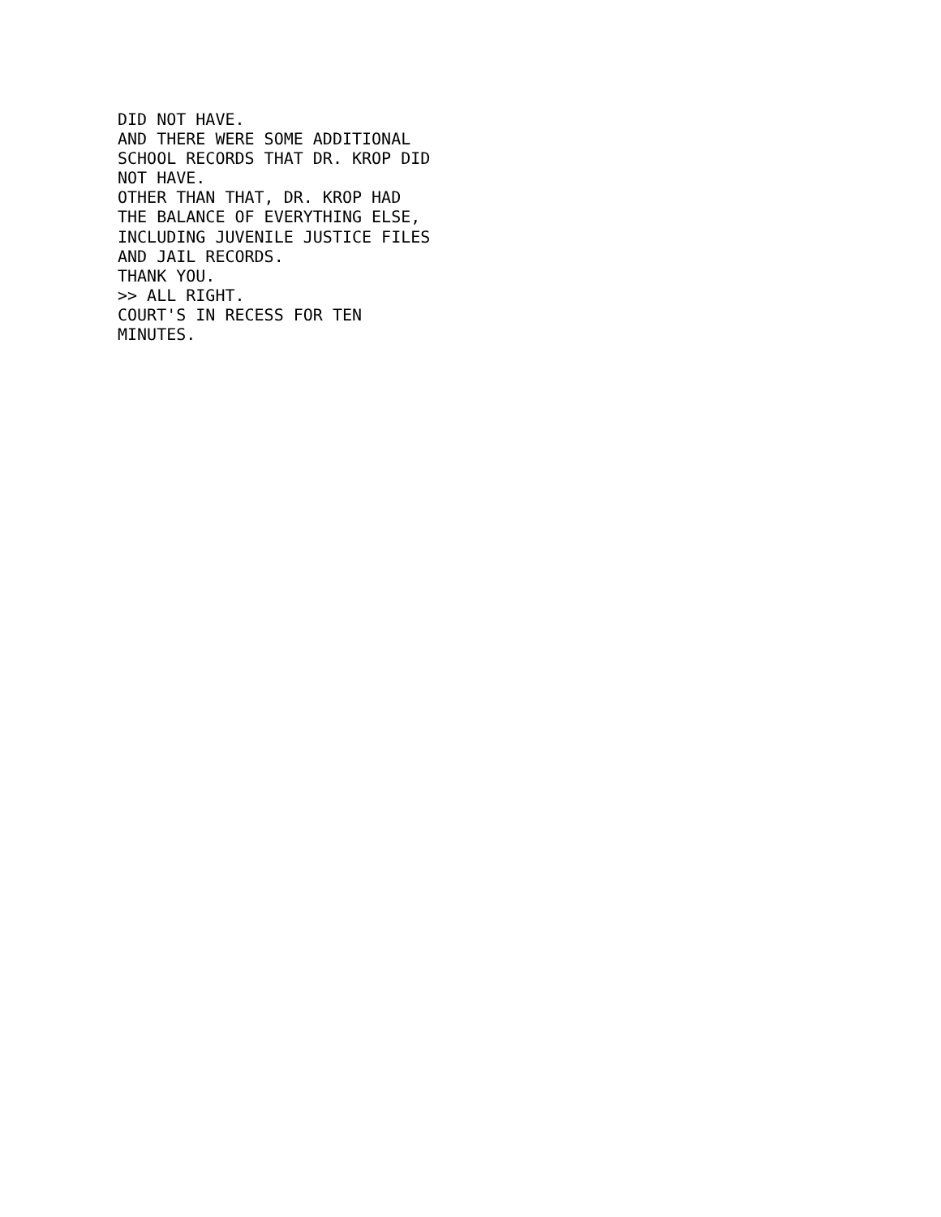DID NOT HAVE.
AND THERE WERE SOME ADDITIONAL
SCHOOL RECORDS THAT DR. KROP DID
NOT HAVE.
OTHER THAN THAT, DR. KROP HAD
THE BALANCE OF EVERYTHING ELSE,
INCLUDING JUVENILE JUSTICE FILES
AND JAIL RECORDS.
THANK YOU.
>> ALL RIGHT.
COURT'S IN RECESS FOR TEN
MINUTES.